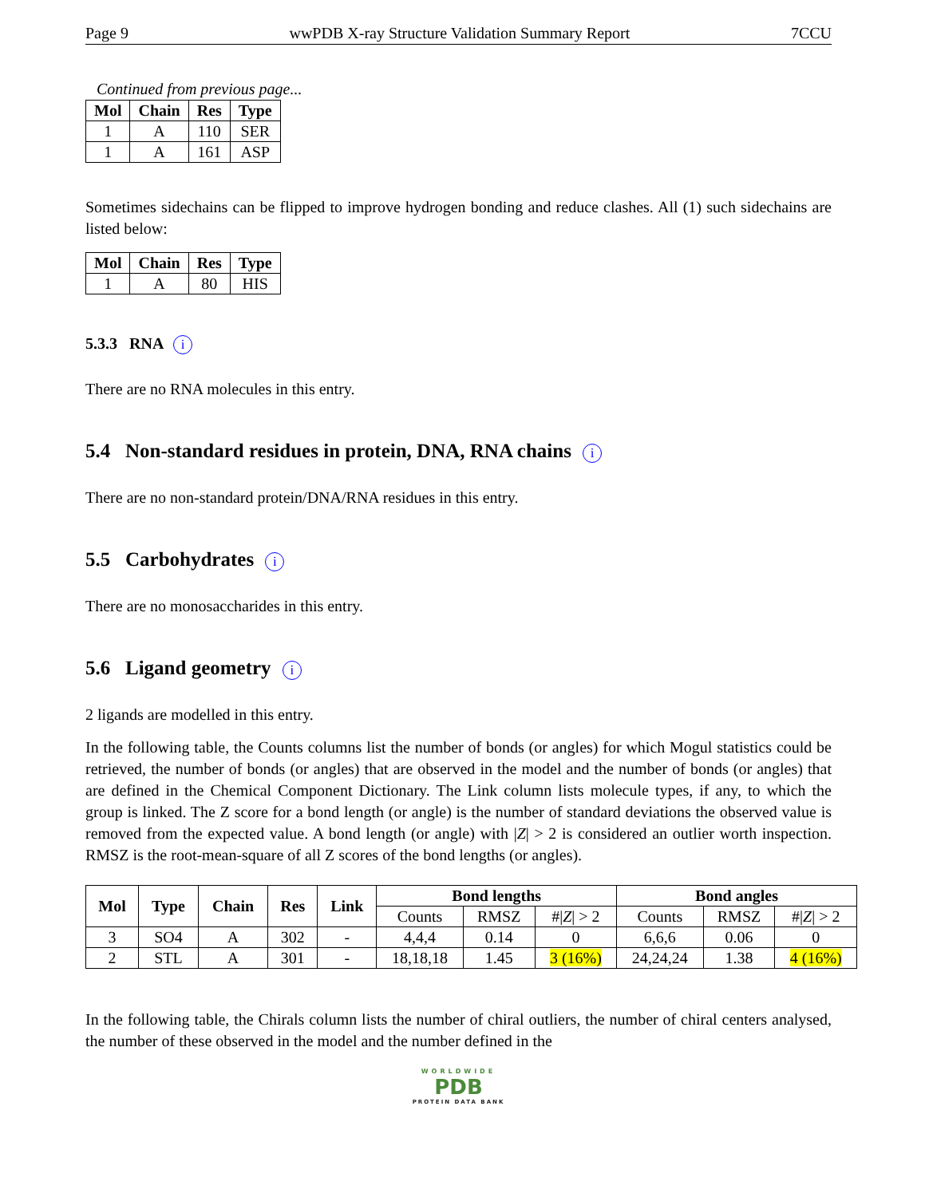Page 9 wwPDB X-ray Structure Validation Summary Report 7CCU
Continued from previous page...
| Mol | Chain | Res | Type |
| --- | --- | --- | --- |
| 1 | A | 110 | SER |
| 1 | A | 161 | ASP |
Sometimes sidechains can be flipped to improve hydrogen bonding and reduce clashes. All (1) such sidechains are listed below:
| Mol | Chain | Res | Type |
| --- | --- | --- | --- |
| 1 | A | 80 | HIS |
5.3.3 RNA i
There are no RNA molecules in this entry.
5.4 Non-standard residues in protein, DNA, RNA chains i
There are no non-standard protein/DNA/RNA residues in this entry.
5.5 Carbohydrates i
There are no monosaccharides in this entry.
5.6 Ligand geometry i
2 ligands are modelled in this entry.
In the following table, the Counts columns list the number of bonds (or angles) for which Mogul statistics could be retrieved, the number of bonds (or angles) that are observed in the model and the number of bonds (or angles) that are defined in the Chemical Component Dictionary. The Link column lists molecule types, if any, to which the group is linked. The Z score for a bond length (or angle) is the number of standard deviations the observed value is removed from the expected value. A bond length (or angle) with |Z| > 2 is considered an outlier worth inspection. RMSZ is the root-mean-square of all Z scores of the bond lengths (or angles).
| Mol | Type | Chain | Res | Link | Bond lengths | | | Bond angles | | |
| --- | --- | --- | --- | --- | --- | --- | --- | --- | --- | --- |
| | | | | | Counts | RMSZ | #/ Z / > 2 | Counts | RMSZ | #/ Z / > 2 |
| 3 | SO4 | A | 302 | - | 4,4,4 | 0.14 | 0 | 6,6,6 | 0.06 | 0 |
| 2 | STL | A | 301 | - | 18,18,18 | 1.45 | 3 (16%) | 24,24,24 | 1.38 | 4 (16%) |
In the following table, the Chirals column lists the number of chiral outliers, the number of chiral centers analysed, the number of these observed in the model and the number defined in the
WORLDWIDE
PDB
PROTEIN DATA BANK